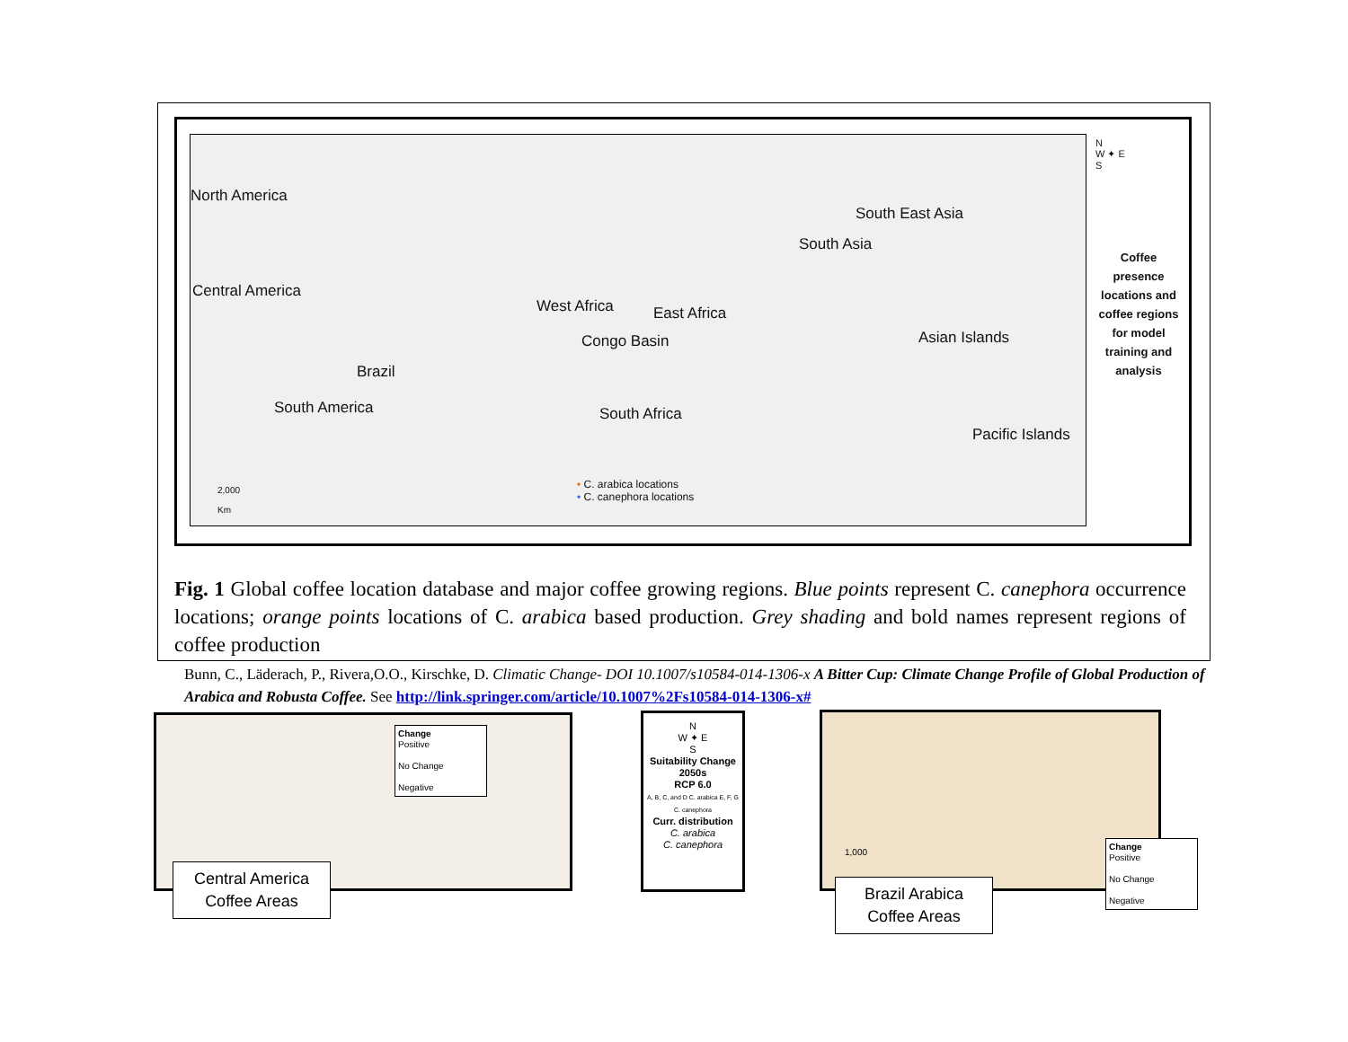North America
Central America
Brazil
South America
West Africa East Africa
Congo Basin
South Africa
South East Asia
South Asia
Asian Islands
Pacific Islands
2,000
Km
• C. arabica locations
• C. canephora locations
N
W ✦ E
S
Coffee presence locations and coffee regions for model training and analysis
Fig. 1 Global coffee location database and major coffee growing regions. Blue points represent C. canephora occurrence locations; orange points locations of C. arabica based production. Grey shading and bold names represent regions of coffee production
Bunn, C., Läderach, P., Rivera,O.O., Kirschke, D. Climatic Change- DOI 10.1007/s10584-014-1306-x A Bitter Cup: Climate Change Profile of Global Production of Arabica and Robusta Coffee. See http://link.springer.com/article/10.1007%2Fs10584-014-1306-x#
Change
Positive
No Change
Negative
Central America
Coffee Areas
N
W ✦ E
S
Suitability Change
2050s
RCP 6.0
A, B, C, and D C. arabica E, F, G C. canephora
Curr. distribution
C. arabica
C. canephora
1,000
Change
Positive
No Change
Negative
Brazil Arabica
Coffee Areas